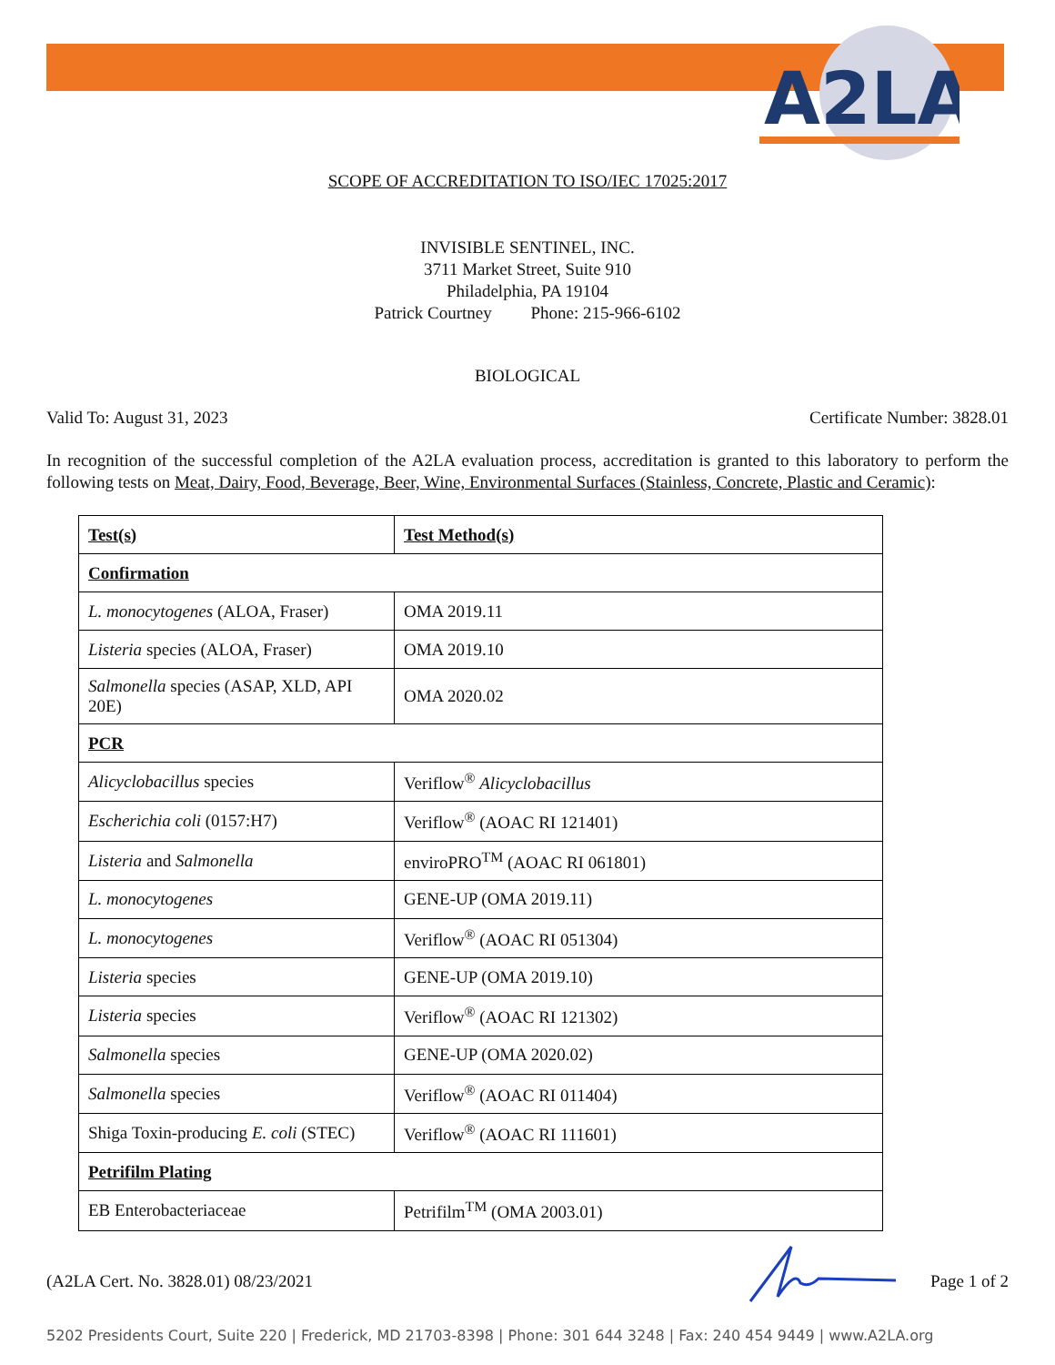A2LA
SCOPE OF ACCREDITATION TO ISO/IEC 17025:2017
INVISIBLE SENTINEL, INC.
3711 Market Street, Suite 910
Philadelphia, PA 19104
Patrick Courtney Phone: 215-966-6102
BIOLOGICAL
Valid To: August 31, 2023 Certificate Number: 3828.01
In recognition of the successful completion of the A2LA evaluation process, accreditation is granted to this laboratory to perform the following tests on Meat, Dairy, Food, Beverage, Beer, Wine, Environmental Surfaces (Stainless, Concrete, Plastic and Ceramic):
| Test(s) | Test Method(s) |
| --- | --- |
| Confirmation | |
| L. monocytogenes (ALOA, Fraser) | OMA 2019.11 |
| Listeria species (ALOA, Fraser) | OMA 2019.10 |
| Salmonella species (ASAP, XLD, API 20E) | OMA 2020.02 |
| PCR | |
| Alicyclobacillus species | Veriflow<sup>®</sup> Alicyclobacillus |
| Escherichia coli (0157:H7) | Veriflow<sup>®</sup> (AOAC RI 121401) |
| Listeria and Salmonella | enviroPRO<sup>TM</sup> (AOAC RI 061801) |
| L. monocytogenes | GENE-UP (OMA 2019.11) |
| L. monocytogenes | Veriflow<sup>®</sup> (AOAC RI 051304) |
| Listeria species | GENE-UP (OMA 2019.10) |
| Listeria species | Veriflow<sup>®</sup> (AOAC RI 121302) |
| Salmonella species | GENE-UP (OMA 2020.02) |
| Salmonella species | Veriflow<sup>®</sup> (AOAC RI 011404) |
| Shiga Toxin-producing E. coli (STEC) | Veriflow<sup>®</sup> (AOAC RI 111601) |
| Petrifilm Plating | |
| EB Enterobacteriaceae | Petrifilm<sup>TM</sup> (OMA 2003.01) |
(A2LA Cert. No. 3828.01) 08/23/2021 Page 1 of 2
5202 Presidents Court, Suite 220 | Frederick, MD 21703-8398 | Phone: 301 644 3248 | Fax: 240 454 9449 | www.A2LA.org